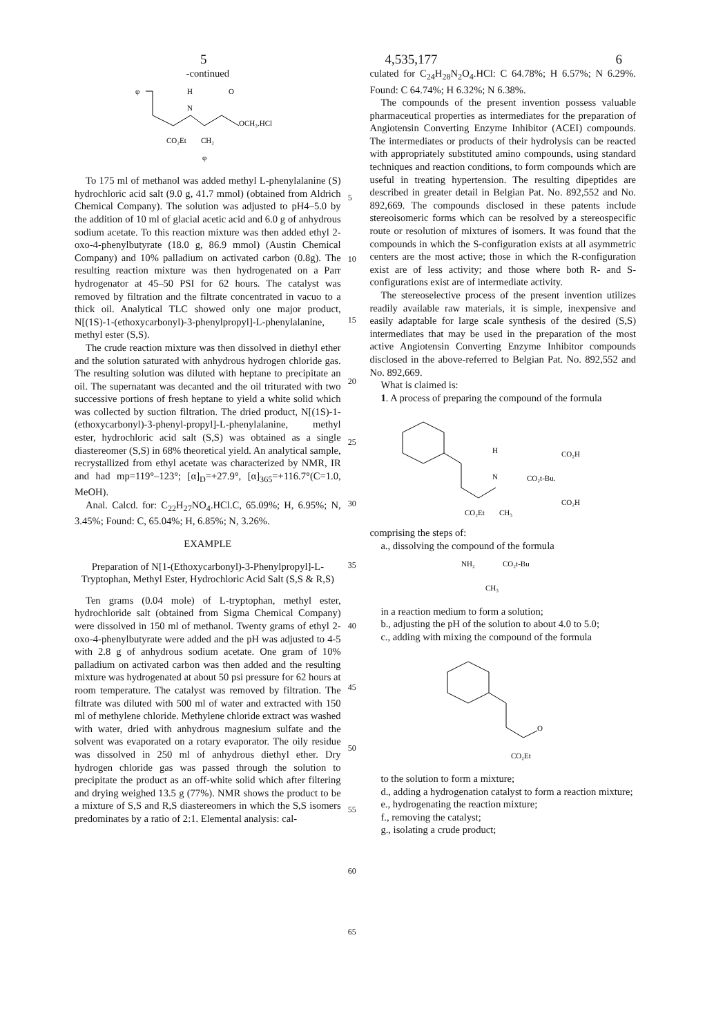5 4,535,177 6
-continued
φ
H
N
O
OCH₃.HCl
CO₂Et
CH₂
φ
To 175 ml of methanol was added methyl L-phenylalanine (S) hydrochloric acid salt (9.0 g, 41.7 mmol) (obtained from Aldrich Chemical Company). The solution was adjusted to pH4–5.0 by the addition of 10 ml of glacial acetic acid and 6.0 g of anhydrous sodium acetate. To this reaction mixture was then added ethyl 2-oxo-4-phenylbutyrate (18.0 g, 86.9 mmol) (Austin Chemical Company) and 10% palladium on activated carbon (0.8g). The resulting reaction mixture was then hydrogenated on a Parr hydrogenator at 45–50 PSI for 62 hours. The catalyst was removed by filtration and the filtrate concentrated in vacuo to a thick oil. Analytical TLC showed only one major product, N[(1S)-1-(ethoxycarbonyl)-3-phenylpropyl]-L-phenylalanine, methyl ester (S,S).
The crude reaction mixture was then dissolved in diethyl ether and the solution saturated with anhydrous hydrogen chloride gas. The resulting solution was diluted with heptane to precipitate an oil. The supernatant was decanted and the oil triturated with two successive portions of fresh heptane to yield a white solid which was collected by suction filtration. The dried product, N[(1S)-1-(ethoxycarbonyl)-3-phenyl-propyl]-L-phenylalanine, methyl ester, hydrochloric acid salt (S,S) was obtained as a single diastereomer (S,S) in 68% theoretical yield. An analytical sample, recrystallized from ethyl acetate was characterized by NMR, IR and had mp=119°–123°; [α]<sub>D</sub>=+27.9°, [α]<sub>365</sub>=+116.7°(C=1.0, MeOH).
Anal. Calcd. for: C<sub>22</sub>H<sub>27</sub>NO<sub>4</sub>.HCl.C, 65.09%; H, 6.95%; N, 3.45%; Found: C, 65.04%; H, 6.85%; N, 3.26%.
EXAMPLE
Preparation of N[1-(Ethoxycarbonyl)-3-Phenylpropyl]-L-Tryptophan, Methyl Ester, Hydrochloric Acid Salt (S,S & R,S)
Ten grams (0.04 mole) of L-tryptophan, methyl ester, hydrochloride salt (obtained from Sigma Chemical Company) were dissolved in 150 ml of methanol. Twenty grams of ethyl 2-oxo-4-phenylbutyrate were added and the pH was adjusted to 4-5 with 2.8 g of anhydrous sodium acetate. One gram of 10% palladium on activated carbon was then added and the resulting mixture was hydrogenated at about 50 psi pressure for 62 hours at room temperature. The catalyst was removed by filtration. The filtrate was diluted with 500 ml of water and extracted with 150 ml of methylene chloride. Methylene chloride extract was washed with water, dried with anhydrous magnesium sulfate and the solvent was evaporated on a rotary evaporator. The oily residue was dissolved in 250 ml of anhydrous diethyl ether. Dry hydrogen chloride gas was passed through the solution to precipitate the product as an off-white solid which after filtering and drying weighed 13.5 g (77%). NMR shows the product to be a mixture of S,S and R,S diastereomers in which the S,S isomers predominates by a ratio of 2:1. Elemental analysis: cal-
5
10
15
20
25
30
35
40
45
50
55
60
65
culated for C<sub>24</sub>H<sub>28</sub>N<sub>2</sub>O<sub>4</sub>.HCl: C 64.78%; H 6.57%; N 6.29%. Found: C 64.74%; H 6.32%; N 6.38%.
The compounds of the present invention possess valuable pharmaceutical properties as intermediates for the preparation of Angiotensin Converting Enzyme Inhibitor (ACEI) compounds. The intermediates or products of their hydrolysis can be reacted with appropriately substituted amino compounds, using standard techniques and reaction conditions, to form compounds which are useful in treating hypertension. The resulting dipeptides are described in greater detail in Belgian Pat. No. 892,552 and No. 892,669. The compounds disclosed in these patents include stereoisomeric forms which can be resolved by a stereospecific route or resolution of mixtures of isomers. It was found that the compounds in which the S-configuration exists at all asymmetric centers are the most active; those in which the R-configuration exist are of less activity; and those where both R- and S- configurations exist are of intermediate activity.
The stereoselective process of the present invention utilizes readily available raw materials, it is simple, inexpensive and easily adaptable for large scale synthesis of the desired (S,S) intermediates that may be used in the preparation of the most active Angiotensin Converting Enzyme Inhibitor compounds disclosed in the above-referred to Belgian Pat. No. 892,552 and No. 892,669.
What is claimed is:
1. A process of preparing the compound of the formula
H
N
CO₂t-Bu.
CO₂H
CO₂H
CO₂Et
CH₃
comprising the steps of:
a., dissolving the compound of the formula
NH₂
CO₂t-Bu
CH₃
in a reaction medium to form a solution;
b., adjusting the pH of the solution to about 4.0 to 5.0;
c., adding with mixing the compound of the formula
O
CO₂Et
to the solution to form a mixture;
d., adding a hydrogenation catalyst to form a reaction mixture;
e., hydrogenating the reaction mixture;
f., removing the catalyst;
g., isolating a crude product;